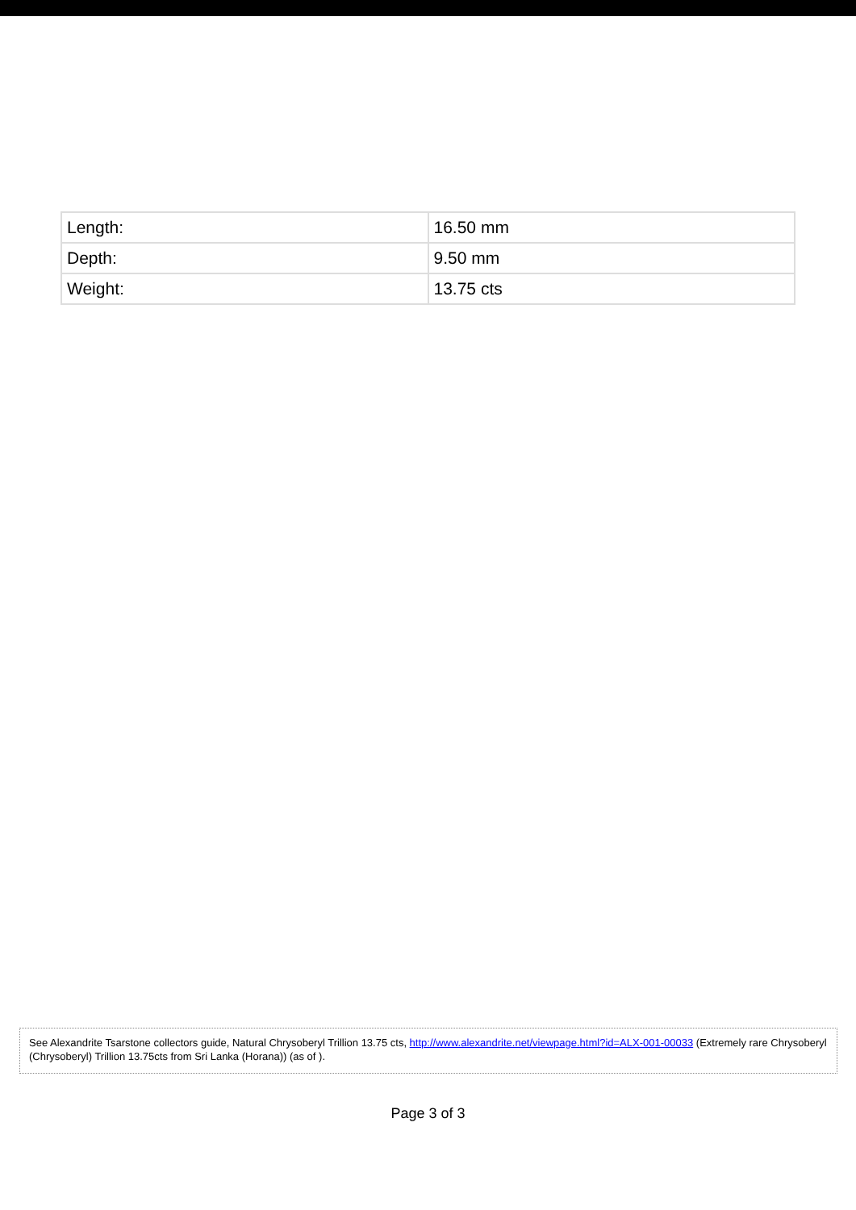| Length: | 16.50 mm |
| Depth: | 9.50 mm |
| Weight: | 13.75 cts |
See Alexandrite Tsarstone collectors guide, Natural Chrysoberyl Trillion 13.75 cts, http://www.alexandrite.net/viewpage.html?id=ALX-001-00033 (Extremely rare Chrysoberyl (Chrysoberyl) Trillion 13.75cts from Sri Lanka (Horana)) (as of ).
Page 3 of 3